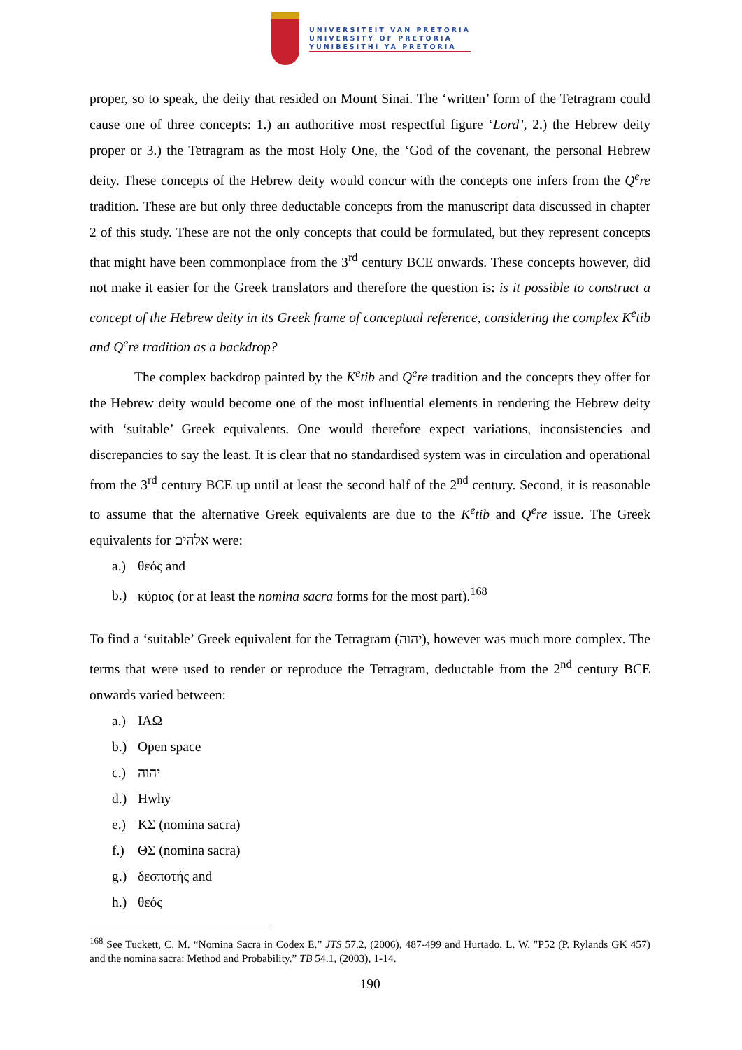UNIVERSITEIT VAN PRETORIA
UNIVERSITY OF PRETORIA
YUNIBESITHI YA PRETORIA
proper, so to speak, the deity that resided on Mount Sinai. The ‘written’ form of the Tetragram could cause one of three concepts: 1.) an authoritive most respectful figure ‘Lord’, 2.) the Hebrew deity proper or 3.) the Tetragram as the most Holy One, the ‘God of the covenant, the personal Hebrew deity. These concepts of the Hebrew deity would concur with the concepts one infers from the Q<sup>e</sup>re tradition. These are but only three deductable concepts from the manuscript data discussed in chapter 2 of this study. These are not the only concepts that could be formulated, but they represent concepts that might have been commonplace from the 3<sup>rd</sup> century BCE onwards. These concepts however, did not make it easier for the Greek translators and therefore the question is: is it possible to construct a concept of the Hebrew deity in its Greek frame of conceptual reference, considering the complex K<sup>e</sup>tib and Q<sup>e</sup>re tradition as a backdrop?
The complex backdrop painted by the K<sup>e</sup>tib and Q<sup>e</sup>re tradition and the concepts they offer for the Hebrew deity would become one of the most influential elements in rendering the Hebrew deity with ‘suitable’ Greek equivalents. One would therefore expect variations, inconsistencies and discrepancies to say the least. It is clear that no standardised system was in circulation and operational from the 3<sup>rd</sup> century BCE up until at least the second half of the 2<sup>nd</sup> century. Second, it is reasonable to assume that the alternative Greek equivalents are due to the K<sup>e</sup>tib and Q<sup>e</sup>re issue. The Greek equivalents for אלהים were:
a.) θεός and
b.) κύριος (or at least the nomina sacra forms for the most part).<sup>168</sup>
To find a ‘suitable’ Greek equivalent for the Tetragram (יהוה), however was much more complex. The terms that were used to render or reproduce the Tetragram, deductable from the 2<sup>nd</sup> century BCE onwards varied between:
a.) IAΩ
b.) Open space
c.) יהוה
d.) Hwhy
e.) ΚΣ (nomina sacra)
f.) ΘΣ (nomina sacra)
g.) δεσποτής and
h.) θεός
<sup>168</sup> See Tuckett, C. M. “Nomina Sacra in Codex E.” JTS 57.2, (2006), 487-499 and Hurtado, L. W. "P52 (P. Rylands GK 457) and the nomina sacra: Method and Probability.” TB 54.1, (2003), 1-14.
190